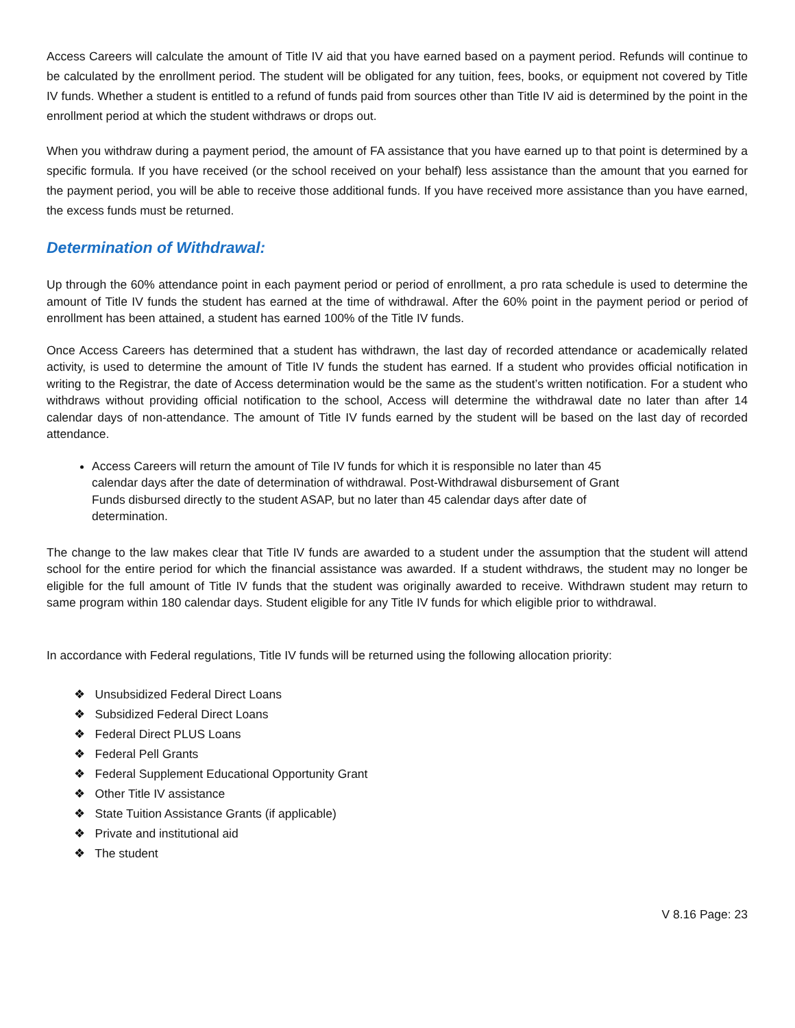Access Careers will calculate the amount of Title IV aid that you have earned based on a payment period. Refunds will continue to be calculated by the enrollment period. The student will be obligated for any tuition, fees, books, or equipment not covered by Title IV funds. Whether a student is entitled to a refund of funds paid from sources other than Title IV aid is determined by the point in the enrollment period at which the student withdraws or drops out.
When you withdraw during a payment period, the amount of FA assistance that you have earned up to that point is determined by a specific formula. If you have received (or the school received on your behalf) less assistance than the amount that you earned for the payment period, you will be able to receive those additional funds. If you have received more assistance than you have earned, the excess funds must be returned.
Determination of Withdrawal:
Up through the 60% attendance point in each payment period or period of enrollment, a pro rata schedule is used to determine the amount of Title IV funds the student has earned at the time of withdrawal. After the 60% point in the payment period or period of enrollment has been attained, a student has earned 100% of the Title IV funds.
Once Access Careers has determined that a student has withdrawn, the last day of recorded attendance or academically related activity, is used to determine the amount of Title IV funds the student has earned. If a student who provides official notification in writing to the Registrar, the date of Access determination would be the same as the student’s written notification. For a student who withdraws without providing official notification to the school, Access will determine the withdrawal date no later than after 14 calendar days of non-attendance. The amount of Title IV funds earned by the student will be based on the last day of recorded attendance.
Access Careers will return the amount of Tile IV funds for which it is responsible no later than 45 calendar days after the date of determination of withdrawal. Post-Withdrawal disbursement of Grant Funds disbursed directly to the student ASAP, but no later than 45 calendar days after date of determination.
The change to the law makes clear that Title IV funds are awarded to a student under the assumption that the student will attend school for the entire period for which the financial assistance was awarded. If a student withdraws, the student may no longer be eligible for the full amount of Title IV funds that the student was originally awarded to receive. Withdrawn student may return to same program within 180 calendar days. Student eligible for any Title IV funds for which eligible prior to withdrawal.
In accordance with Federal regulations, Title IV funds will be returned using the following allocation priority:
❖ Unsubsidized Federal Direct Loans
❖ Subsidized Federal Direct Loans
❖ Federal Direct PLUS Loans
❖ Federal Pell Grants
❖ Federal Supplement Educational Opportunity Grant
❖ Other Title IV assistance
❖ State Tuition Assistance Grants (if applicable)
❖ Private and institutional aid
❖ The student
V 8.16 Page: 23